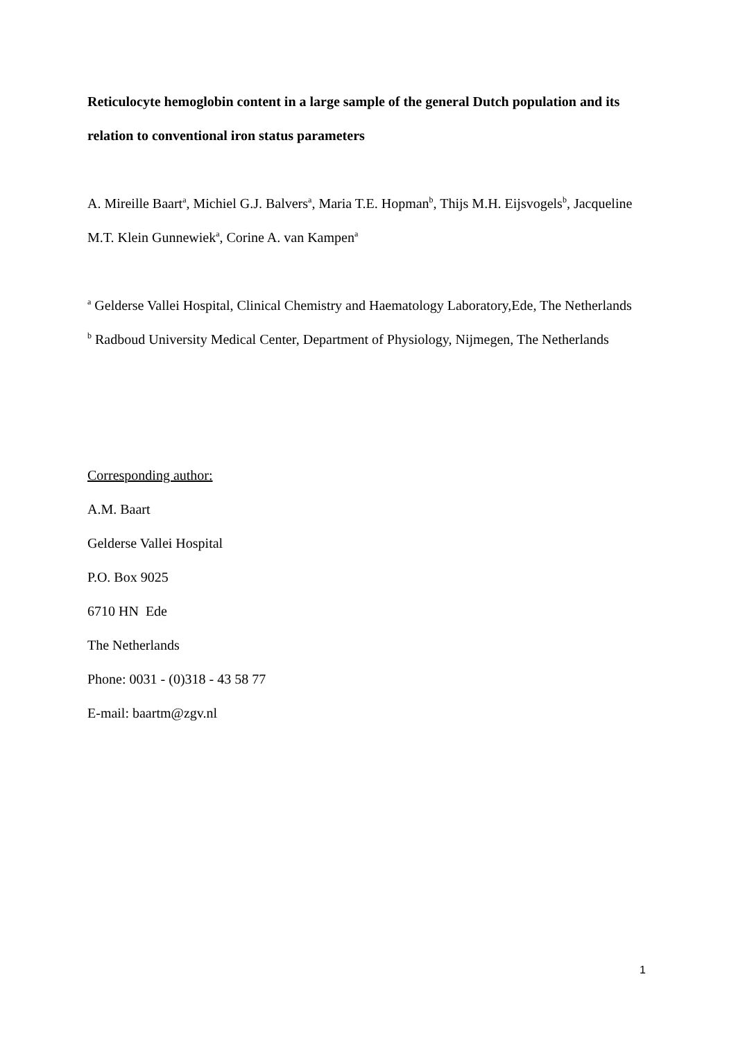Reticulocyte hemoglobin content in a large sample of the general Dutch population and its relation to conventional iron status parameters
A. Mireille Baart<sup>a</sup>, Michiel G.J. Balvers<sup>a</sup>, Maria T.E. Hopman<sup>b</sup>, Thijs M.H. Eijsvogels<sup>b</sup>, Jacqueline M.T. Klein Gunnewiek<sup>a</sup>, Corine A. van Kampen<sup>a</sup>
<sup>a</sup> Gelderse Vallei Hospital, Clinical Chemistry and Haematology Laboratory,Ede, The Netherlands
<sup>b</sup> Radboud University Medical Center, Department of Physiology, Nijmegen, The Netherlands
Corresponding author:
A.M. Baart
Gelderse Vallei Hospital
P.O. Box 9025
6710 HN Ede
The Netherlands
Phone: 0031 - (0)318 - 43 58 77
E-mail: baartm@zgv.nl
1